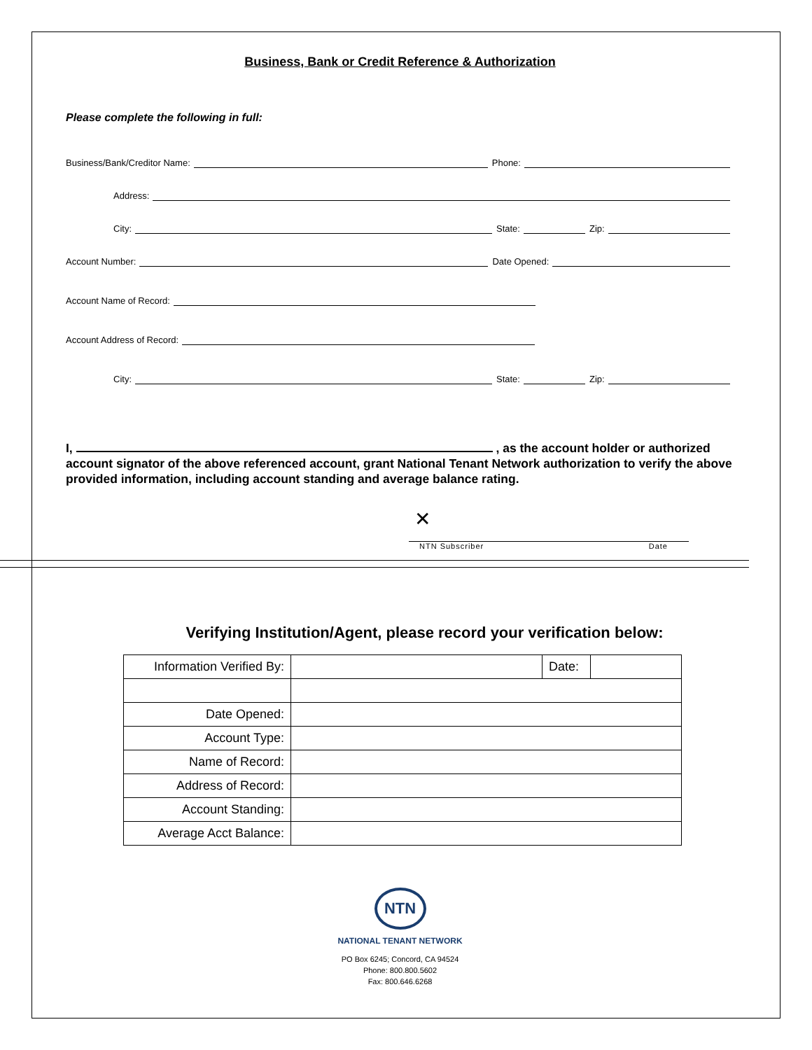Business, Bank or Credit Reference & Authorization
Please complete the following in full:
Business/Bank/Creditor Name:
Phone:
Address:
City:
State:
Zip:
Account Number:
Date Opened:
Account Name of Record:
Account Address of Record:
City:
State:
Zip:
I, , as the account holder or authorized account signator of the above referenced account, grant National Tenant Network authorization to verify the above provided information, including account standing and average balance rating.
✕
NTN Subscriber Date
Verifying Institution/Agent, please record your verification below:
| Information Verified By: | | Date: | |
| Date Opened: | | | |
| Account Type: | | | |
| Name of Record: | | | |
| Address of Record: | | | |
| Account Standing: | | | |
| Average Acct Balance: | | | |
NTN
NATIONAL TENANT NETWORK
PO Box 6245; Concord, CA 94524
Phone: 800.800.5602
Fax: 800.646.6268